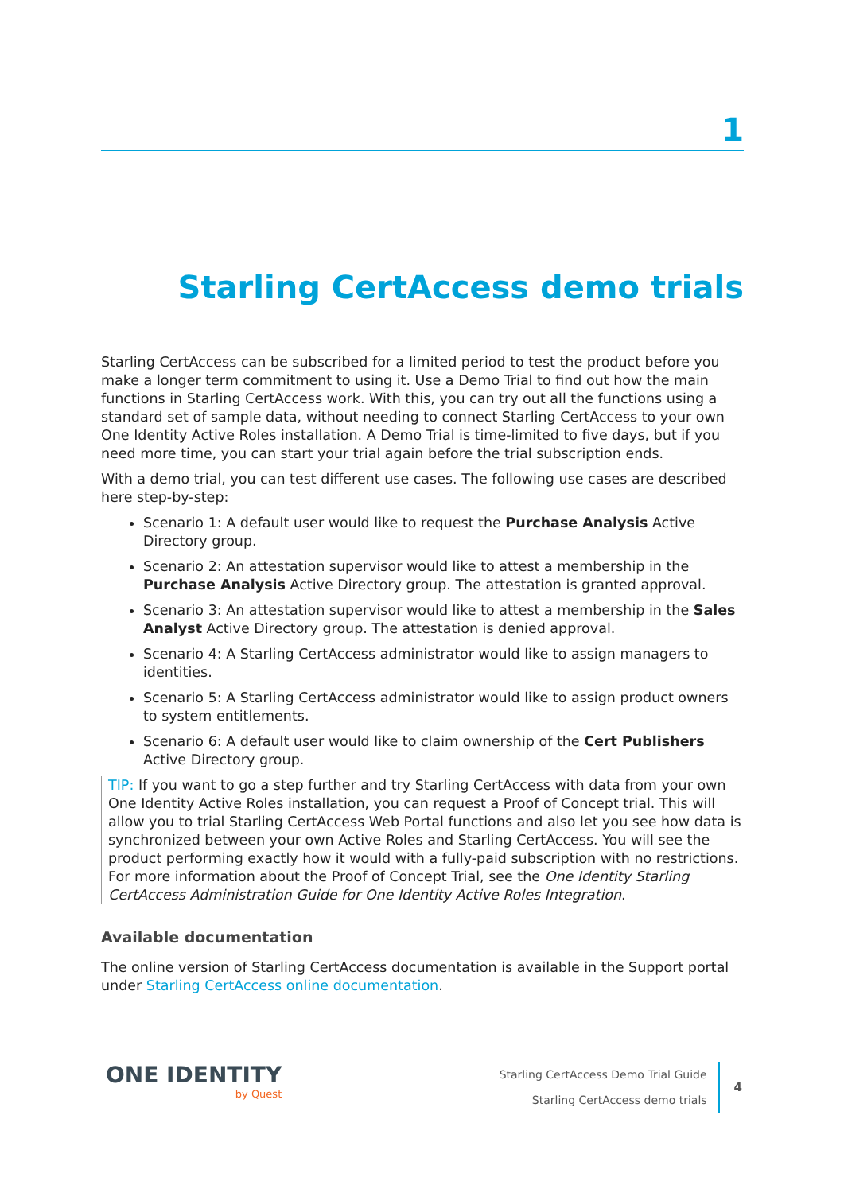1
Starling CertAccess demo trials
Starling CertAccess can be subscribed for a limited period to test the product before you make a longer term commitment to using it. Use a Demo Trial to find out how the main functions in Starling CertAccess work. With this, you can try out all the functions using a standard set of sample data, without needing to connect Starling CertAccess to your own One Identity Active Roles installation. A Demo Trial is time-limited to five days, but if you need more time, you can start your trial again before the trial subscription ends.
With a demo trial, you can test different use cases. The following use cases are described here step-by-step:
Scenario 1: A default user would like to request the Purchase Analysis Active Directory group.
Scenario 2: An attestation supervisor would like to attest a membership in the Purchase Analysis Active Directory group. The attestation is granted approval.
Scenario 3: An attestation supervisor would like to attest a membership in the Sales Analyst Active Directory group. The attestation is denied approval.
Scenario 4: A Starling CertAccess administrator would like to assign managers to identities.
Scenario 5: A Starling CertAccess administrator would like to assign product owners to system entitlements.
Scenario 6: A default user would like to claim ownership of the Cert Publishers Active Directory group.
TIP: If you want to go a step further and try Starling CertAccess with data from your own One Identity Active Roles installation, you can request a Proof of Concept trial. This will allow you to trial Starling CertAccess Web Portal functions and also let you see how data is synchronized between your own Active Roles and Starling CertAccess. You will see the product performing exactly how it would with a fully-paid subscription with no restrictions. For more information about the Proof of Concept Trial, see the One Identity Starling CertAccess Administration Guide for One Identity Active Roles Integration.
Available documentation
The online version of Starling CertAccess documentation is available in the Support portal under Starling CertAccess online documentation.
ONE IDENTITY
by Quest
Starling CertAccess Demo Trial Guide
Starling CertAccess demo trials
4